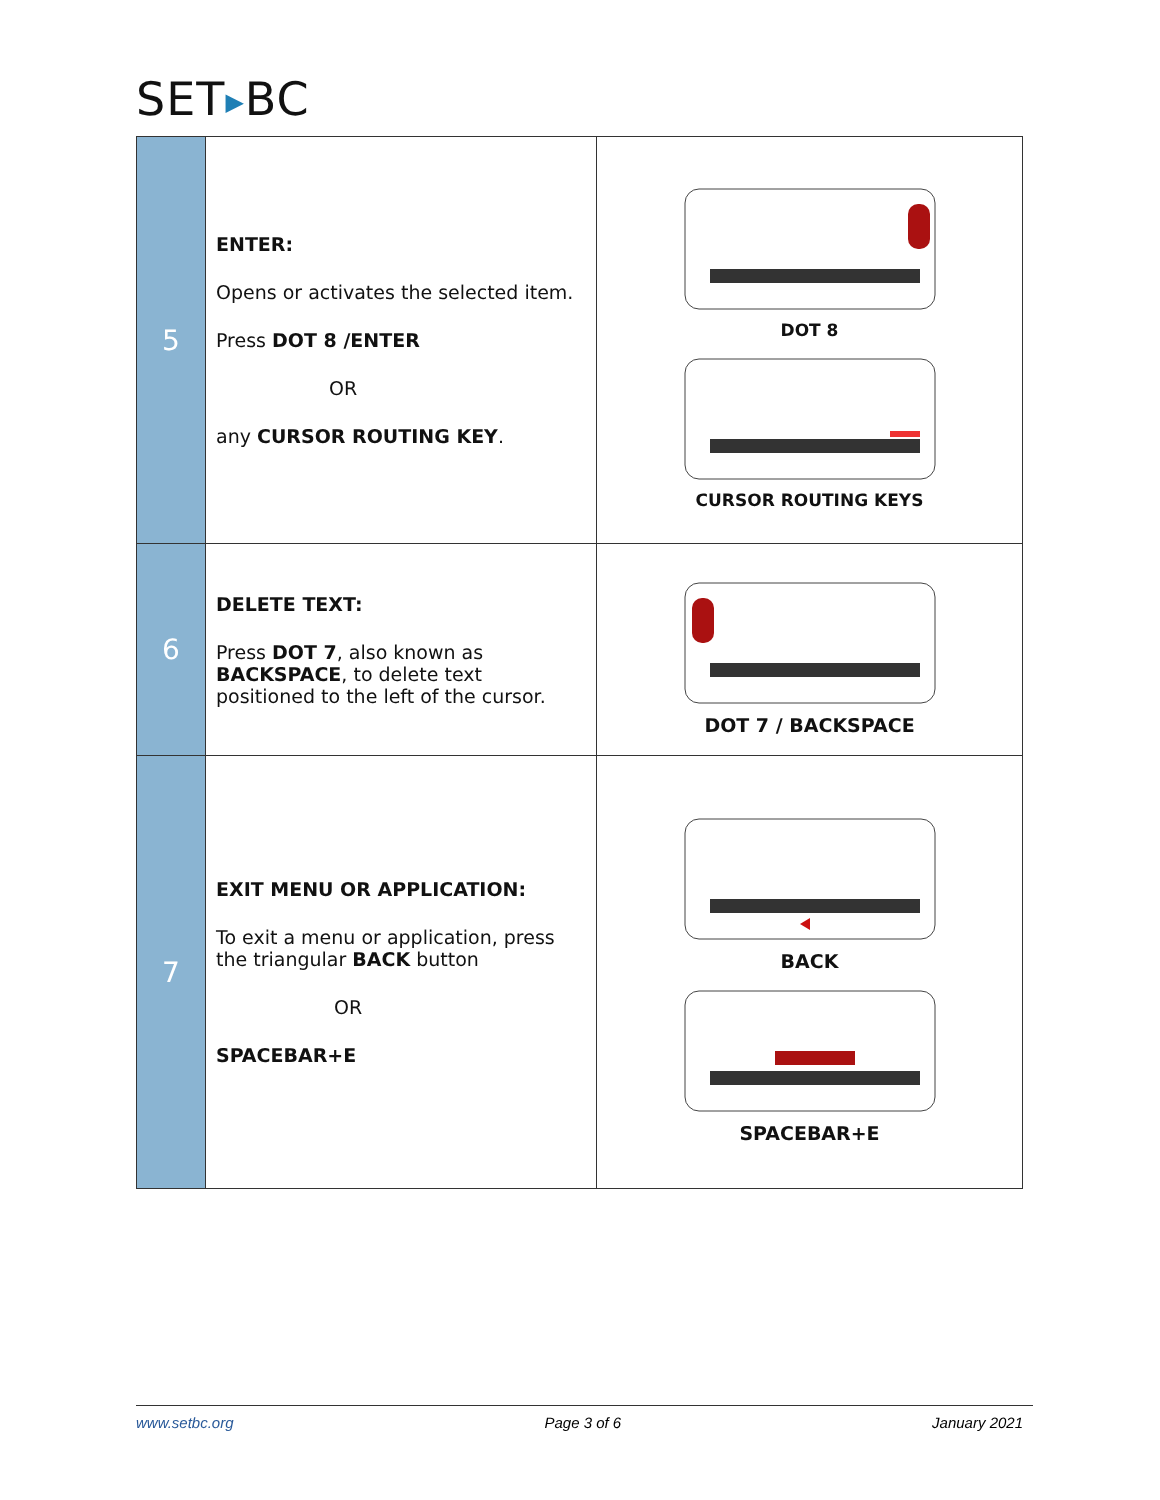SET▶BC
| 5 | ENTER: Opens or activates the selected item. Press DOT 8 /ENTER OR any CURSOR ROUTING KEY . | DOT 8 CURSOR ROUTING KEYS |
| 6 | DELETE TEXT: Press DOT 7 , also known as BACKSPACE , to delete text positioned to the left of the cursor. | DOT 7 / BACKSPACE |
| 7 | EXIT MENU OR APPLICATION: To exit a menu or application, press the triangular BACK button OR SPACEBAR+E | BACK SPACEBAR+E |
www.setbc.org Page 3 of 6 January 2021